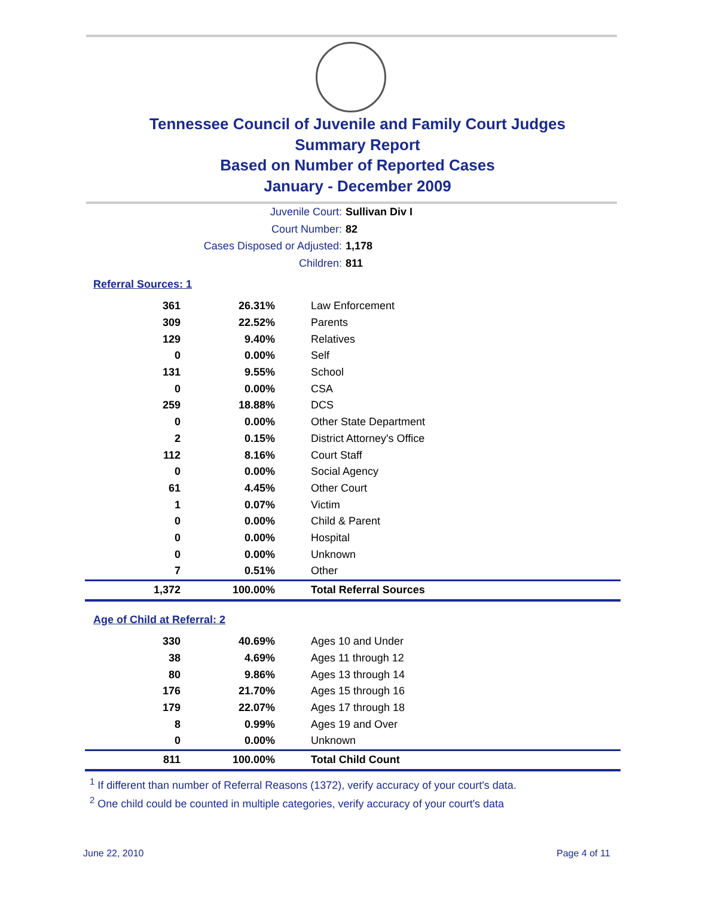Tennessee Council of Juvenile and Family Court Judges
Summary Report
Based on Number of Reported Cases
January - December 2009
Juvenile Court: Sullivan Div I
Court Number: 82
Cases Disposed or Adjusted: 1,178
Children: 811
Referral Sources: 1
| 361 | 26.31% | Law Enforcement |
| 309 | 22.52% | Parents |
| 129 | 9.40% | Relatives |
| 0 | 0.00% | Self |
| 131 | 9.55% | School |
| 0 | 0.00% | CSA |
| 259 | 18.88% | DCS |
| 0 | 0.00% | Other State Department |
| 2 | 0.15% | District Attorney's Office |
| 112 | 8.16% | Court Staff |
| 0 | 0.00% | Social Agency |
| 61 | 4.45% | Other Court |
| 1 | 0.07% | Victim |
| 0 | 0.00% | Child & Parent |
| 0 | 0.00% | Hospital |
| 0 | 0.00% | Unknown |
| 7 | 0.51% | Other |
| 1,372 | 100.00% | Total Referral Sources |
Age of Child at Referral: 2
| 330 | 40.69% | Ages 10 and Under |
| 38 | 4.69% | Ages 11 through 12 |
| 80 | 9.86% | Ages 13 through 14 |
| 176 | 21.70% | Ages 15 through 16 |
| 179 | 22.07% | Ages 17 through 18 |
| 8 | 0.99% | Ages 19 and Over |
| 0 | 0.00% | Unknown |
| 811 | 100.00% | Total Child Count |
<sup>1</sup> If different than number of Referral Reasons (1372), verify accuracy of your court's data.
<sup>2</sup> One child could be counted in multiple categories, verify accuracy of your court's data
June 22, 2010 Page 4 of 11